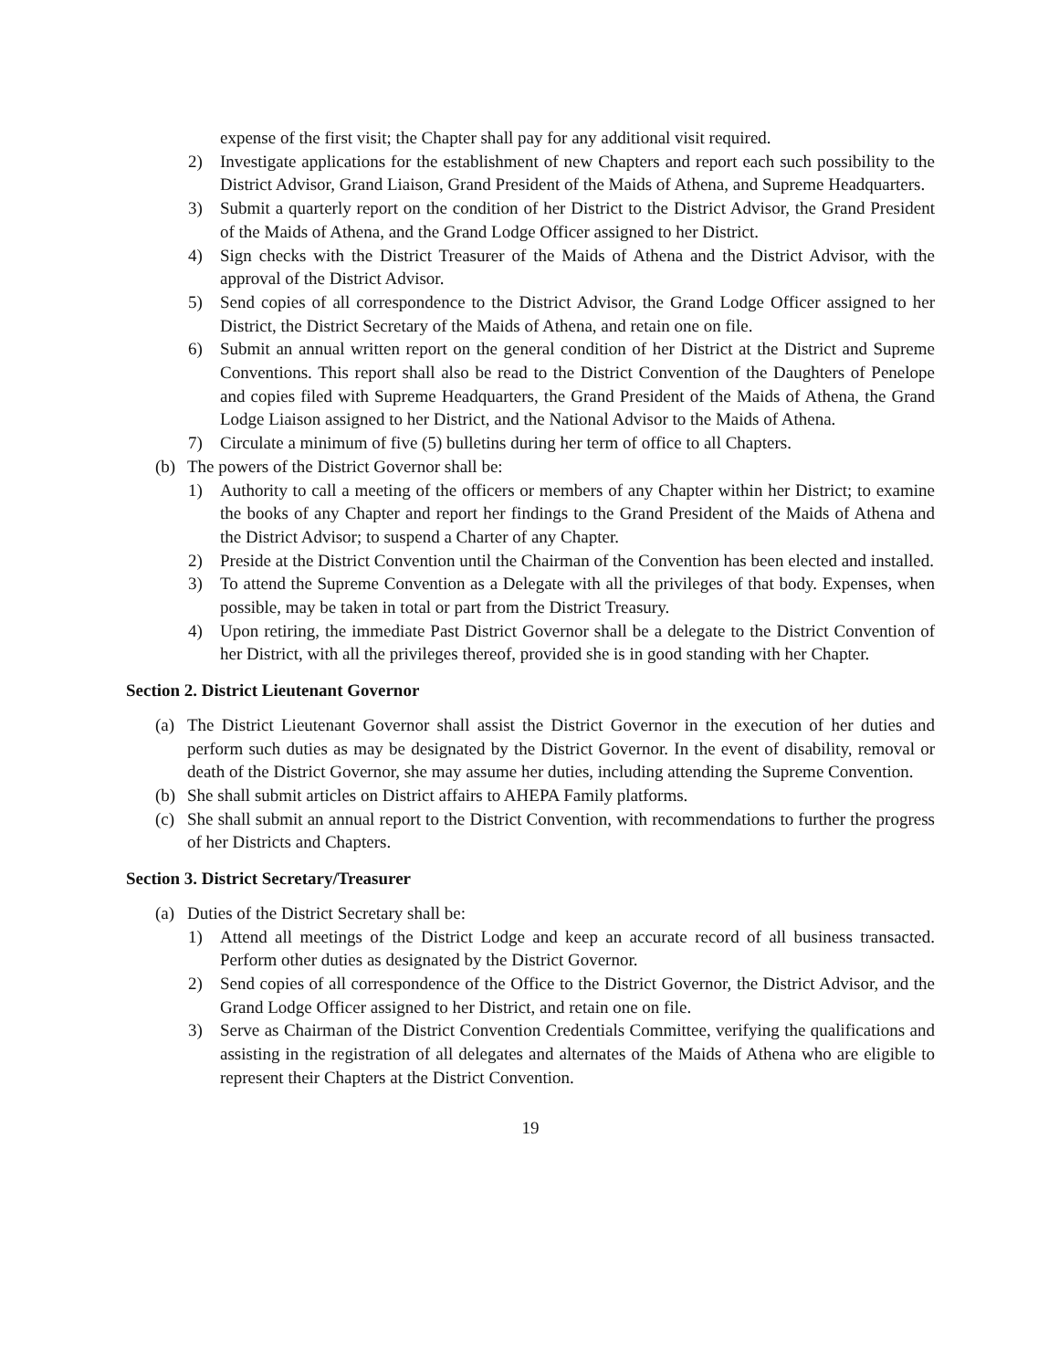expense of the first visit; the Chapter shall pay for any additional visit required.
2) Investigate applications for the establishment of new Chapters and report each such possibility to the District Advisor, Grand Liaison, Grand President of the Maids of Athena, and Supreme Headquarters.
3) Submit a quarterly report on the condition of her District to the District Advisor, the Grand President of the Maids of Athena, and the Grand Lodge Officer assigned to her District.
4) Sign checks with the District Treasurer of the Maids of Athena and the District Advisor, with the approval of the District Advisor.
5) Send copies of all correspondence to the District Advisor, the Grand Lodge Officer assigned to her District, the District Secretary of the Maids of Athena, and retain one on file.
6) Submit an annual written report on the general condition of her District at the District and Supreme Conventions. This report shall also be read to the District Convention of the Daughters of Penelope and copies filed with Supreme Headquarters, the Grand President of the Maids of Athena, the Grand Lodge Liaison assigned to her District, and the National Advisor to the Maids of Athena.
7) Circulate a minimum of five (5) bulletins during her term of office to all Chapters.
(b) The powers of the District Governor shall be:
1) Authority to call a meeting of the officers or members of any Chapter within her District; to examine the books of any Chapter and report her findings to the Grand President of the Maids of Athena and the District Advisor; to suspend a Charter of any Chapter.
2) Preside at the District Convention until the Chairman of the Convention has been elected and installed.
3) To attend the Supreme Convention as a Delegate with all the privileges of that body. Expenses, when possible, may be taken in total or part from the District Treasury.
4) Upon retiring, the immediate Past District Governor shall be a delegate to the District Convention of her District, with all the privileges thereof, provided she is in good standing with her Chapter.
Section 2. District Lieutenant Governor
(a) The District Lieutenant Governor shall assist the District Governor in the execution of her duties and perform such duties as may be designated by the District Governor. In the event of disability, removal or death of the District Governor, she may assume her duties, including attending the Supreme Convention.
(b) She shall submit articles on District affairs to AHEPA Family platforms.
(c) She shall submit an annual report to the District Convention, with recommendations to further the progress of her Districts and Chapters.
Section 3. District Secretary/Treasurer
(a) Duties of the District Secretary shall be:
1) Attend all meetings of the District Lodge and keep an accurate record of all business transacted. Perform other duties as designated by the District Governor.
2) Send copies of all correspondence of the Office to the District Governor, the District Advisor, and the Grand Lodge Officer assigned to her District, and retain one on file.
3) Serve as Chairman of the District Convention Credentials Committee, verifying the qualifications and assisting in the registration of all delegates and alternates of the Maids of Athena who are eligible to represent their Chapters at the District Convention.
19